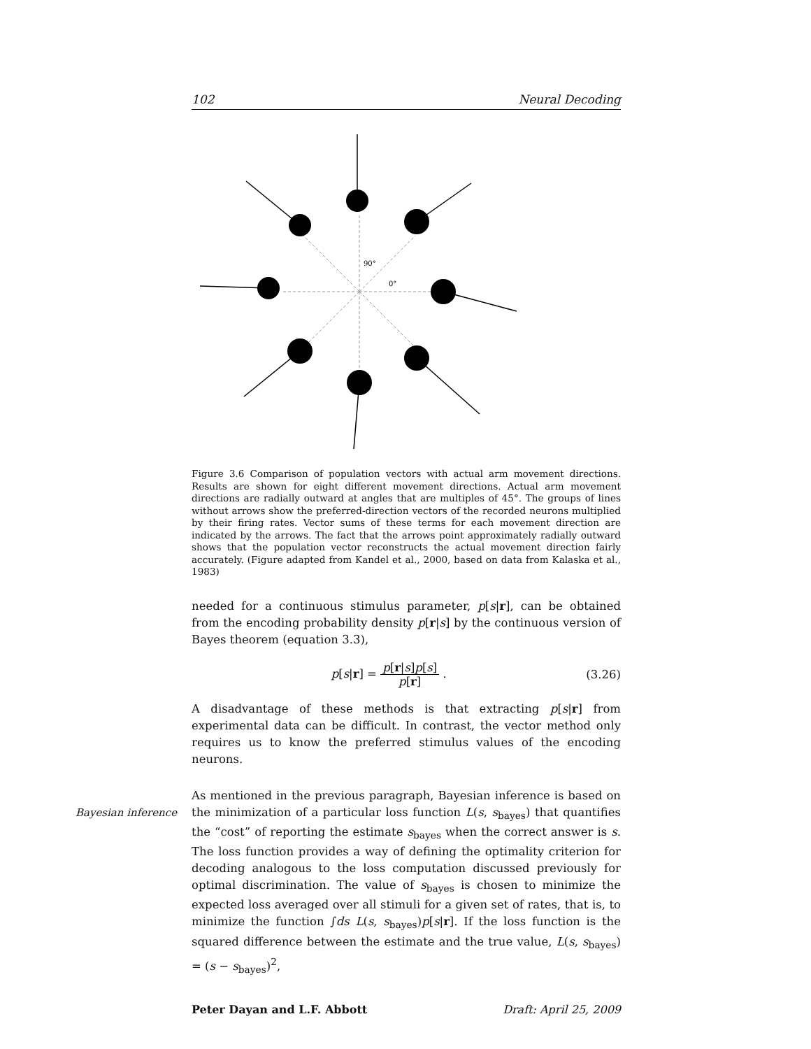102 Neural Decoding
90°
0°
Figure 3.6 Comparison of population vectors with actual arm movement directions. Results are shown for eight different movement directions. Actual arm movement directions are radially outward at angles that are multiples of 45°. The groups of lines without arrows show the preferred-direction vectors of the recorded neurons multiplied by their firing rates. Vector sums of these terms for each movement direction are indicated by the arrows. The fact that the arrows point approximately radially outward shows that the population vector reconstructs the actual movement direction fairly accurately. (Figure adapted from Kandel et al., 2000, based on data from Kalaska et al., 1983)
needed for a continuous stimulus parameter, p[s|r], can be obtained from the encoding probability density p[r|s] by the continuous version of Bayes theorem (equation 3.3),
p[s|r] = p[r|s]p[s] p[r] . (3.26)
A disadvantage of these methods is that extracting p[s|r] from experimental data can be difficult. In contrast, the vector method only requires us to know the preferred stimulus values of the encoding neurons.
As mentioned in the previous paragraph, Bayesian inference is based on
Bayesian inference
the minimization of a particular loss function L(s, s<sub>bayes</sub>) that quantifies the “cost” of reporting the estimate s<sub>bayes</sub> when the correct answer is s. The loss function provides a way of defining the optimality criterion for decoding analogous to the loss computation discussed previously for optimal discrimination. The value of s<sub>bayes</sub> is chosen to minimize the expected loss averaged over all stimuli for a given set of rates, that is, to minimize the function ∫ds L(s, s<sub>bayes</sub>)p[s|r]. If the loss function is the squared difference between the estimate and the true value, L(s, s<sub>bayes</sub>) = (s − s<sub>bayes</sub>)<sup>2</sup>,
Peter Dayan and L.F. Abbott Draft: April 25, 2009